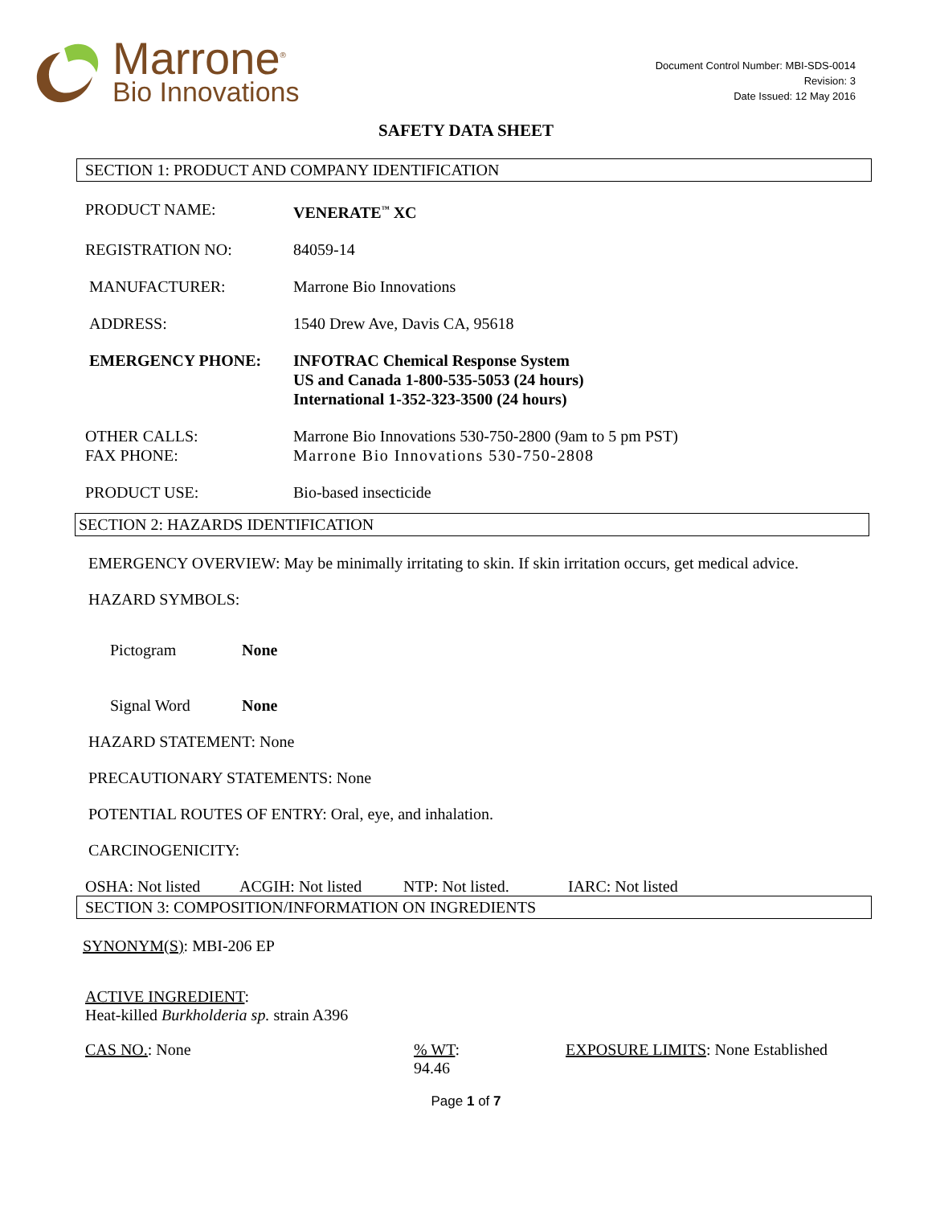Marrone<sup>®</sup>
Bio Innovations
Document Control Number: MBI-SDS-0014
Revision: 3
Date Issued: 12 May 2016
SAFETY DATA SHEET
SECTION 1: PRODUCT AND COMPANY IDENTIFICATION
PRODUCT NAME: VENERATE<sup>™</sup> XC
REGISTRATION NO: 84059-14
MANUFACTURER: Marrone Bio Innovations
ADDRESS: 1540 Drew Ave, Davis CA, 95618
EMERGENCY PHONE: INFOTRAC Chemical Response System
US and Canada 1-800-535-5053 (24 hours)
International 1-352-323-3500 (24 hours)
OTHER CALLS:
FAX PHONE:
Marrone Bio Innovations 530-750-2800 (9am to 5 pm PST)
Marrone Bio Innovations 530-750-2808
PRODUCT USE: Bio-based insecticide
SECTION 2: HAZARDS IDENTIFICATION
EMERGENCY OVERVIEW: May be minimally irritating to skin. If skin irritation occurs, get medical advice.
HAZARD SYMBOLS:
Pictogram None
Signal Word None
HAZARD STATEMENT: None
PRECAUTIONARY STATEMENTS: None
POTENTIAL ROUTES OF ENTRY: Oral, eye, and inhalation.
CARCINOGENICITY:
OSHA: Not listed ACGIH: Not listed NTP: Not listed. IARC: Not listed
SECTION 3: COMPOSITION/INFORMATION ON INGREDIENTS
SYNONYM(S): MBI-206 EP
ACTIVE INGREDIENT:
Heat-killed Burkholderia sp. strain A396
CAS NO.: None% WT:
94.46 EXPOSURE LIMITS: None Established
Page 1 of 7